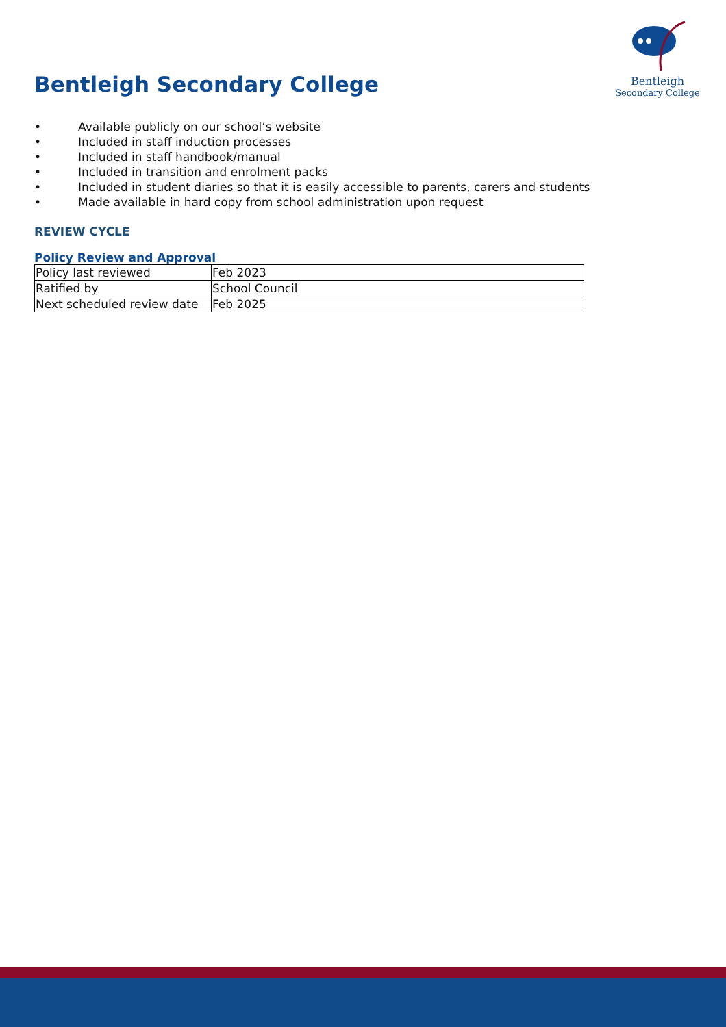Bentleigh Secondary College
Bentleigh
Secondary College
• Available publicly on our school’s website
• Included in staff induction processes
• Included in staff handbook/manual
• Included in transition and enrolment packs
• Included in student diaries so that it is easily accessible to parents, carers and students
• Made available in hard copy from school administration upon request
REVIEW CYCLE
Policy Review and Approval
| Policy last reviewed | Feb 2023 |
| Ratified by | School Council |
| Next scheduled review date | Feb 2025 |